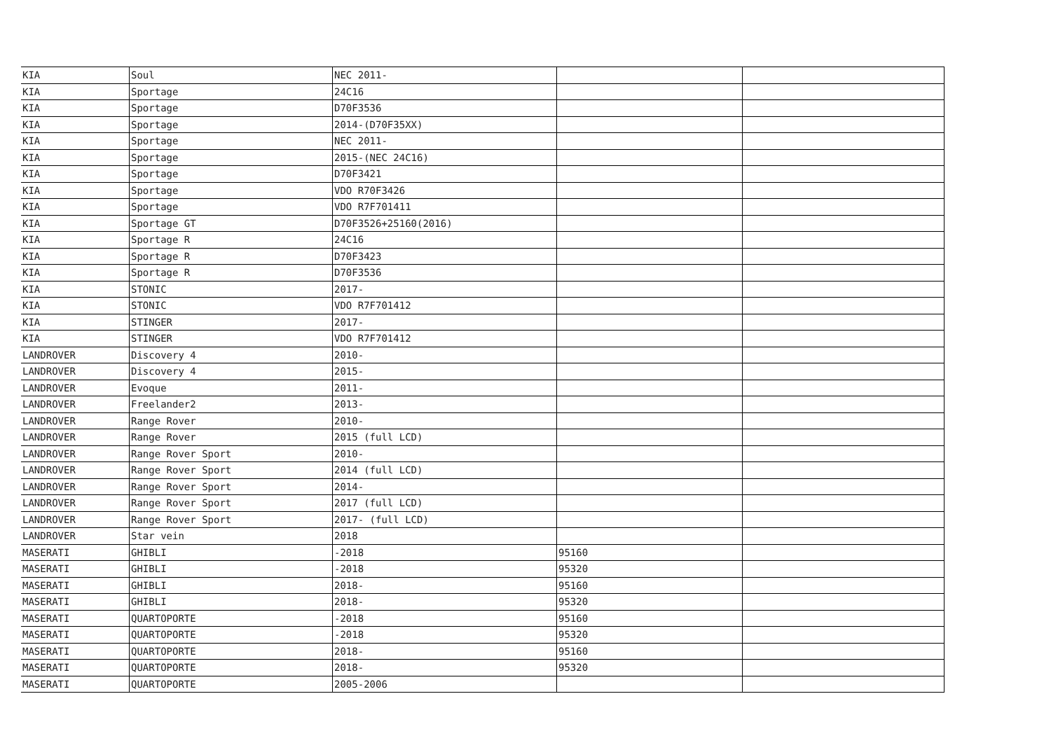| KIA | Soul | NEC 2011- | | |
| KIA | Sportage | 24C16 | | |
| KIA | Sportage | D70F3536 | | |
| KIA | Sportage | 2014-(D70F35XX) | | |
| KIA | Sportage | NEC 2011- | | |
| KIA | Sportage | 2015-(NEC 24C16) | | |
| KIA | Sportage | D70F3421 | | |
| KIA | Sportage | VDO R70F3426 | | |
| KIA | Sportage | VDO R7F701411 | | |
| KIA | Sportage GT | D70F3526+25160(2016) | | |
| KIA | Sportage R | 24C16 | | |
| KIA | Sportage R | D70F3423 | | |
| KIA | Sportage R | D70F3536 | | |
| KIA | STONIC | 2017- | | |
| KIA | STONIC | VDO R7F701412 | | |
| KIA | STINGER | 2017- | | |
| KIA | STINGER | VDO R7F701412 | | |
| LANDROVER | Discovery 4 | 2010- | | |
| LANDROVER | Discovery 4 | 2015- | | |
| LANDROVER | Evoque | 2011- | | |
| LANDROVER | Freelander2 | 2013- | | |
| LANDROVER | Range Rover | 2010- | | |
| LANDROVER | Range Rover | 2015 (full LCD) | | |
| LANDROVER | Range Rover Sport | 2010- | | |
| LANDROVER | Range Rover Sport | 2014 (full LCD) | | |
| LANDROVER | Range Rover Sport | 2014- | | |
| LANDROVER | Range Rover Sport | 2017 (full LCD) | | |
| LANDROVER | Range Rover Sport | 2017- (full LCD) | | |
| LANDROVER | Star vein | 2018 | | |
| MASERATI | GHIBLI | -2018 | 95160 | |
| MASERATI | GHIBLI | -2018 | 95320 | |
| MASERATI | GHIBLI | 2018- | 95160 | |
| MASERATI | GHIBLI | 2018- | 95320 | |
| MASERATI | QUARTOPORTE | -2018 | 95160 | |
| MASERATI | QUARTOPORTE | -2018 | 95320 | |
| MASERATI | QUARTOPORTE | 2018- | 95160 | |
| MASERATI | QUARTOPORTE | 2018- | 95320 | |
| MASERATI | QUARTOPORTE | 2005-2006 | | |